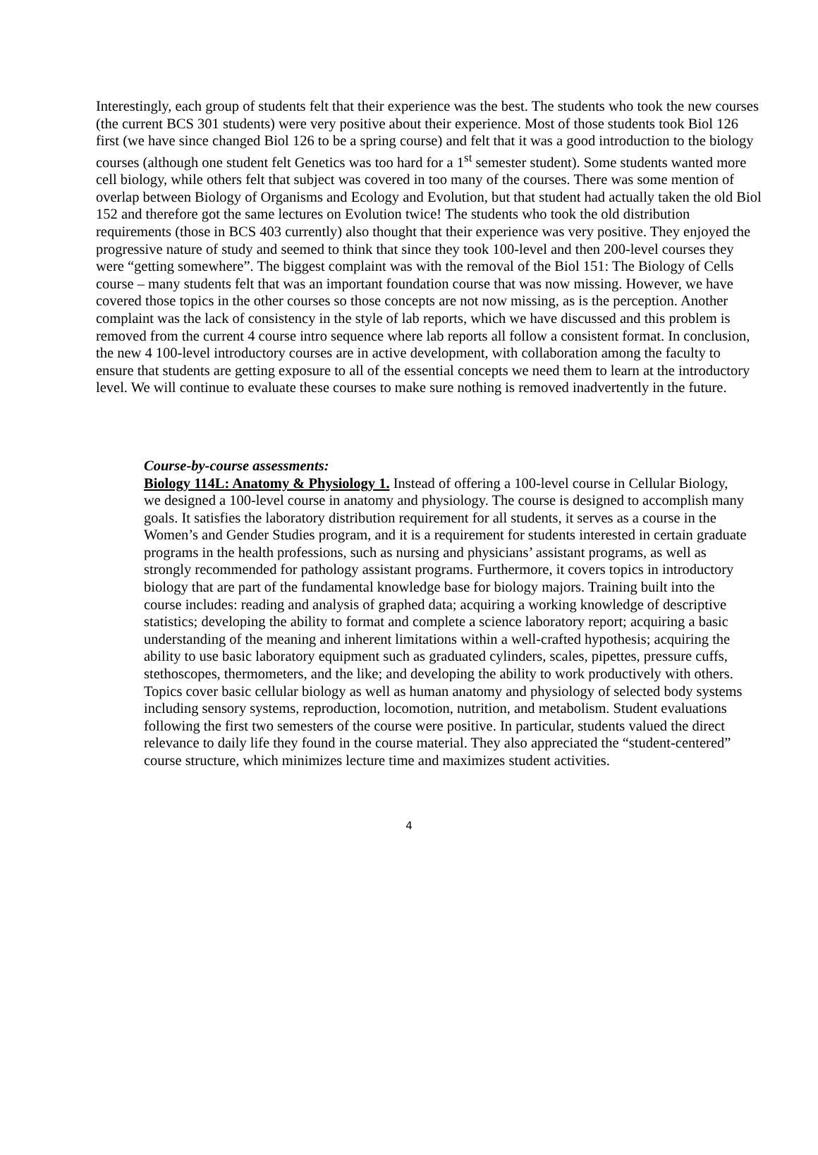Interestingly, each group of students felt that their experience was the best. The students who took the new courses (the current BCS 301 students) were very positive about their experience. Most of those students took Biol 126 first (we have since changed Biol 126 to be a spring course) and felt that it was a good introduction to the biology courses (although one student felt Genetics was too hard for a 1<sup>st</sup> semester student). Some students wanted more cell biology, while others felt that subject was covered in too many of the courses. There was some mention of overlap between Biology of Organisms and Ecology and Evolution, but that student had actually taken the old Biol 152 and therefore got the same lectures on Evolution twice! The students who took the old distribution requirements (those in BCS 403 currently) also thought that their experience was very positive. They enjoyed the progressive nature of study and seemed to think that since they took 100-level and then 200-level courses they were “getting somewhere”. The biggest complaint was with the removal of the Biol 151: The Biology of Cells course – many students felt that was an important foundation course that was now missing. However, we have covered those topics in the other courses so those concepts are not now missing, as is the perception. Another complaint was the lack of consistency in the style of lab reports, which we have discussed and this problem is removed from the current 4 course intro sequence where lab reports all follow a consistent format. In conclusion, the new 4 100-level introductory courses are in active development, with collaboration among the faculty to ensure that students are getting exposure to all of the essential concepts we need them to learn at the introductory level. We will continue to evaluate these courses to make sure nothing is removed inadvertently in the future.
Course-by-course assessments:
Biology 114L: Anatomy & Physiology 1. Instead of offering a 100-level course in Cellular Biology, we designed a 100-level course in anatomy and physiology. The course is designed to accomplish many goals. It satisfies the laboratory distribution requirement for all students, it serves as a course in the Women’s and Gender Studies program, and it is a requirement for students interested in certain graduate programs in the health professions, such as nursing and physicians’ assistant programs, as well as strongly recommended for pathology assistant programs. Furthermore, it covers topics in introductory biology that are part of the fundamental knowledge base for biology majors. Training built into the course includes: reading and analysis of graphed data; acquiring a working knowledge of descriptive statistics; developing the ability to format and complete a science laboratory report; acquiring a basic understanding of the meaning and inherent limitations within a well-crafted hypothesis; acquiring the ability to use basic laboratory equipment such as graduated cylinders, scales, pipettes, pressure cuffs, stethoscopes, thermometers, and the like; and developing the ability to work productively with others. Topics cover basic cellular biology as well as human anatomy and physiology of selected body systems including sensory systems, reproduction, locomotion, nutrition, and metabolism. Student evaluations following the first two semesters of the course were positive. In particular, students valued the direct relevance to daily life they found in the course material. They also appreciated the “student-centered” course structure, which minimizes lecture time and maximizes student activities.
4